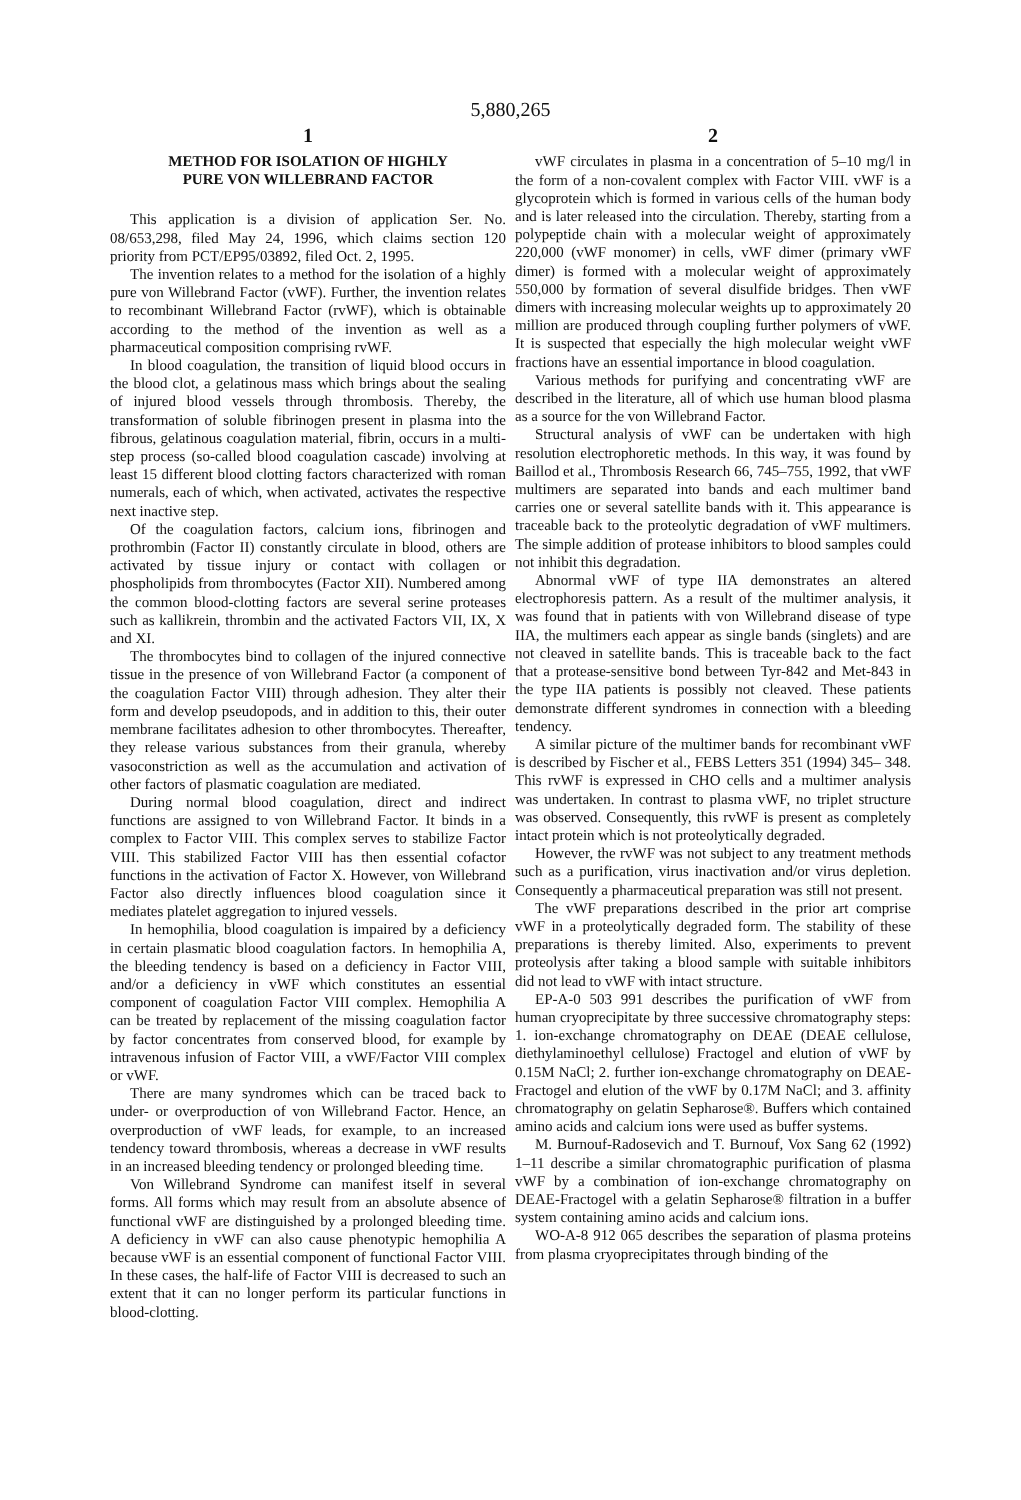5,880,265
1
METHOD FOR ISOLATION OF HIGHLY
PURE VON WILLEBRAND FACTOR
This application is a division of application Ser. No. 08/653,298, filed May 24, 1996, which claims section 120 priority from PCT/EP95/03892, filed Oct. 2, 1995.
The invention relates to a method for the isolation of a highly pure von Willebrand Factor (vWF). Further, the invention relates to recombinant Willebrand Factor (rvWF), which is obtainable according to the method of the invention as well as a pharmaceutical composition comprising rvWF.
In blood coagulation, the transition of liquid blood occurs in the blood clot, a gelatinous mass which brings about the sealing of injured blood vessels through thrombosis. Thereby, the transformation of soluble fibrinogen present in plasma into the fibrous, gelatinous coagulation material, fibrin, occurs in a multi-step process (so-called blood coagulation cascade) involving at least 15 different blood clotting factors characterized with roman numerals, each of which, when activated, activates the respective next inactive step.
Of the coagulation factors, calcium ions, fibrinogen and prothrombin (Factor II) constantly circulate in blood, others are activated by tissue injury or contact with collagen or phospholipids from thrombocytes (Factor XII). Numbered among the common blood-clotting factors are several serine proteases such as kallikrein, thrombin and the activated Factors VII, IX, X and XI.
The thrombocytes bind to collagen of the injured connective tissue in the presence of von Willebrand Factor (a component of the coagulation Factor VIII) through adhesion. They alter their form and develop pseudopods, and in addition to this, their outer membrane facilitates adhesion to other thrombocytes. Thereafter, they release various substances from their granula, whereby vasoconstriction as well as the accumulation and activation of other factors of plasmatic coagulation are mediated.
During normal blood coagulation, direct and indirect functions are assigned to von Willebrand Factor. It binds in a complex to Factor VIII. This complex serves to stabilize Factor VIII. This stabilized Factor VIII has then essential cofactor functions in the activation of Factor X. However, von Willebrand Factor also directly influences blood coagulation since it mediates platelet aggregation to injured vessels.
In hemophilia, blood coagulation is impaired by a deficiency in certain plasmatic blood coagulation factors. In hemophilia A, the bleeding tendency is based on a deficiency in Factor VIII, and/or a deficiency in vWF which constitutes an essential component of coagulation Factor VIII complex. Hemophilia A can be treated by replacement of the missing coagulation factor by factor concentrates from conserved blood, for example by intravenous infusion of Factor VIII, a vWF/Factor VIII complex or vWF.
There are many syndromes which can be traced back to under- or overproduction of von Willebrand Factor. Hence, an overproduction of vWF leads, for example, to an increased tendency toward thrombosis, whereas a decrease in vWF results in an increased bleeding tendency or prolonged bleeding time.
Von Willebrand Syndrome can manifest itself in several forms. All forms which may result from an absolute absence of functional vWF are distinguished by a prolonged bleeding time. A deficiency in vWF can also cause phenotypic hemophilia A because vWF is an essential component of functional Factor VIII. In these cases, the half-life of Factor VIII is decreased to such an extent that it can no longer perform its particular functions in blood-clotting.
2
vWF circulates in plasma in a concentration of 5–10 mg/l in the form of a non-covalent complex with Factor VIII. vWF is a glycoprotein which is formed in various cells of the human body and is later released into the circulation. Thereby, starting from a polypeptide chain with a molecular weight of approximately 220,000 (vWF monomer) in cells, vWF dimer (primary vWF dimer) is formed with a molecular weight of approximately 550,000 by formation of several disulfide bridges. Then vWF dimers with increasing molecular weights up to approximately 20 million are produced through coupling further polymers of vWF. It is suspected that especially the high molecular weight vWF fractions have an essential importance in blood coagulation.
Various methods for purifying and concentrating vWF are described in the literature, all of which use human blood plasma as a source for the von Willebrand Factor.
Structural analysis of vWF can be undertaken with high resolution electrophoretic methods. In this way, it was found by Baillod et al., Thrombosis Research 66, 745–755, 1992, that vWF multimers are separated into bands and each multimer band carries one or several satellite bands with it. This appearance is traceable back to the proteolytic degradation of vWF multimers. The simple addition of protease inhibitors to blood samples could not inhibit this degradation.
Abnormal vWF of type IIA demonstrates an altered electrophoresis pattern. As a result of the multimer analysis, it was found that in patients with von Willebrand disease of type IIA, the multimers each appear as single bands (singlets) and are not cleaved in satellite bands. This is traceable back to the fact that a protease-sensitive bond between Tyr-842 and Met-843 in the type IIA patients is possibly not cleaved. These patients demonstrate different syndromes in connection with a bleeding tendency.
A similar picture of the multimer bands for recombinant vWF is described by Fischer et al., FEBS Letters 351 (1994) 345– 348. This rvWF is expressed in CHO cells and a multimer analysis was undertaken. In contrast to plasma vWF, no triplet structure was observed. Consequently, this rvWF is present as completely intact protein which is not proteolytically degraded.
However, the rvWF was not subject to any treatment methods such as a purification, virus inactivation and/or virus depletion. Consequently a pharmaceutical preparation was still not present.
The vWF preparations described in the prior art comprise vWF in a proteolytically degraded form. The stability of these preparations is thereby limited. Also, experiments to prevent proteolysis after taking a blood sample with suitable inhibitors did not lead to vWF with intact structure.
EP-A-0 503 991 describes the purification of vWF from human cryoprecipitate by three successive chromatography steps: 1. ion-exchange chromatography on DEAE (DEAE cellulose, diethylaminoethyl cellulose) Fractogel and elution of vWF by 0.15M NaCl; 2. further ion-exchange chromatography on DEAE-Fractogel and elution of the vWF by 0.17M NaCl; and 3. affinity chromatography on gelatin Sepharose®. Buffers which contained amino acids and calcium ions were used as buffer systems.
M. Burnouf-Radosevich and T. Burnouf, Vox Sang 62 (1992) 1–11 describe a similar chromatographic purification of plasma vWF by a combination of ion-exchange chromatography on DEAE-Fractogel with a gelatin Sepharose® filtration in a buffer system containing amino acids and calcium ions.
WO-A-8 912 065 describes the separation of plasma proteins from plasma cryoprecipitates through binding of the